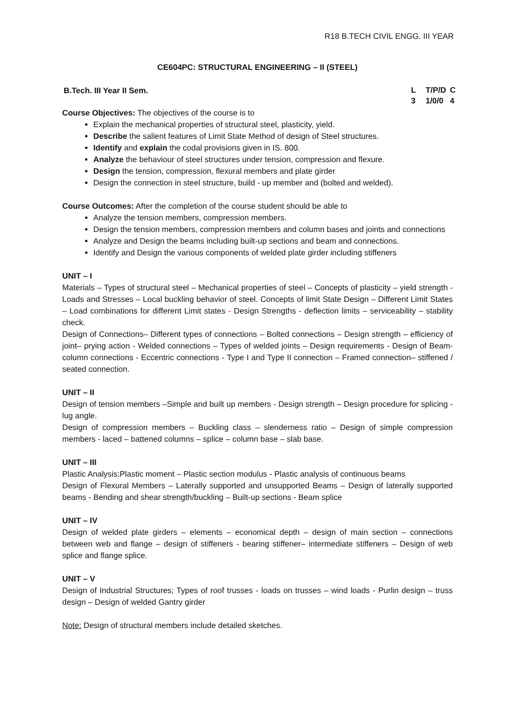R18 B.TECH CIVIL ENGG. III YEAR
CE604PC: STRUCTURAL ENGINEERING – II (STEEL)
B.Tech. III Year II Sem.
L T/P/D C 3 1/0/0 4
Course Objectives: The objectives of the course is to
Explain the mechanical properties of structural steel, plasticity, yield.
Describe the salient features of Limit State Method of design of Steel structures.
Identify and explain the codal provisions given in IS. 800.
Analyze the behaviour of steel structures under tension, compression and flexure.
Design the tension, compression, flexural members and plate girder
Design the connection in steel structure, build - up member and (bolted and welded).
Course Outcomes: After the completion of the course student should be able to
Analyze the tension members, compression members.
Design the tension members, compression members and column bases and joints and connections
Analyze and Design the beams including built-up sections and beam and connections.
Identify and Design the various components of welded plate girder including stiffeners
UNIT – I
Materials – Types of structural steel – Mechanical properties of steel – Concepts of plasticity – yield strength - Loads and Stresses – Local buckling behavior of steel. Concepts of limit State Design – Different Limit States – Load combinations for different Limit states - Design Strengths - deflection limits – serviceability – stability check.
Design of Connections– Different types of connections – Bolted connections – Design strength – efficiency of joint– prying action - Welded connections – Types of welded joints – Design requirements - Design of Beam-column connections - Eccentric connections - Type I and Type II connection – Framed connection– stiffened / seated connection.
UNIT – II
Design of tension members –Simple and built up members - Design strength – Design procedure for splicing - lug angle.
Design of compression members – Buckling class – slenderness ratio – Design of simple compression members - laced – battened columns – splice – column base – slab base.
UNIT – III
Plastic Analysis;Plastic moment – Plastic section modulus - Plastic analysis of continuous beams
Design of Flexural Members – Laterally supported and unsupported Beams – Design of laterally supported beams - Bending and shear strength/buckling – Built-up sections - Beam splice
UNIT – IV
Design of welded plate girders – elements – economical depth – design of main section – connections between web and flange – design of stiffeners - bearing stiffener– intermediate stiffeners – Design of web splice and flange splice.
UNIT – V
Design of Industrial Structures; Types of roof trusses - loads on trusses – wind loads - Purlin design – truss design – Design of welded Gantry girder
Note: Design of structural members include detailed sketches.